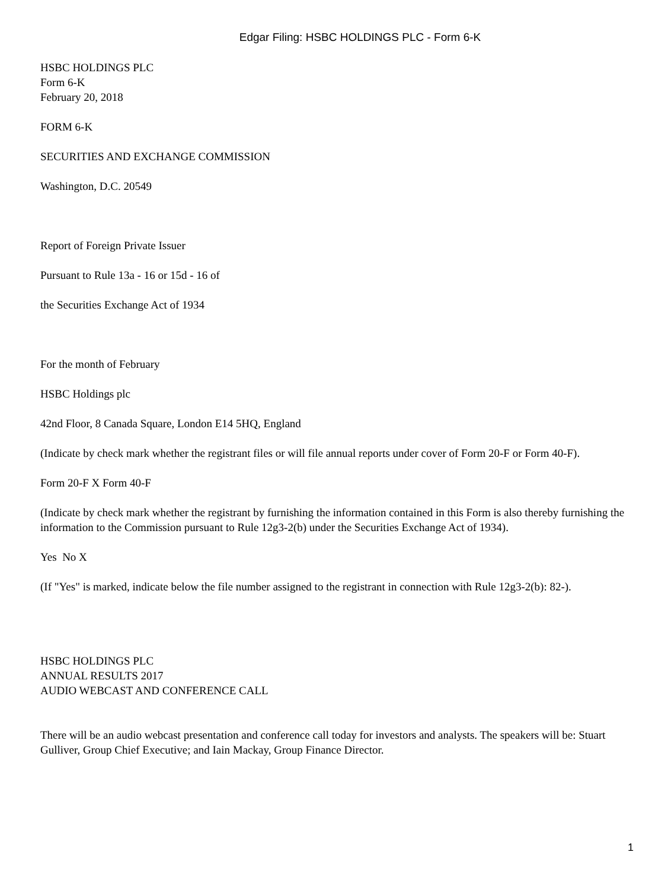Edgar Filing: HSBC HOLDINGS PLC - Form 6-K
HSBC HOLDINGS PLC
Form 6-K
February 20, 2018
FORM 6-K
SECURITIES AND EXCHANGE COMMISSION
Washington, D.C. 20549
Report of Foreign Private Issuer
Pursuant to Rule 13a - 16 or 15d - 16 of
the Securities Exchange Act of 1934
For the month of February
HSBC Holdings plc
42nd Floor, 8 Canada Square, London E14 5HQ, England
(Indicate by check mark whether the registrant files or will file annual reports under cover of Form 20-F or Form 40-F).
Form 20-F X Form 40-F
(Indicate by check mark whether the registrant by furnishing the information contained in this Form is also thereby furnishing the information to the Commission pursuant to Rule 12g3-2(b) under the Securities Exchange Act of 1934).
Yes No X
(If "Yes" is marked, indicate below the file number assigned to the registrant in connection with Rule 12g3-2(b): 82-).
HSBC HOLDINGS PLC
ANNUAL RESULTS 2017
AUDIO WEBCAST AND CONFERENCE CALL
There will be an audio webcast presentation and conference call today for investors and analysts. The speakers will be: Stuart Gulliver, Group Chief Executive; and Iain Mackay, Group Finance Director.
1